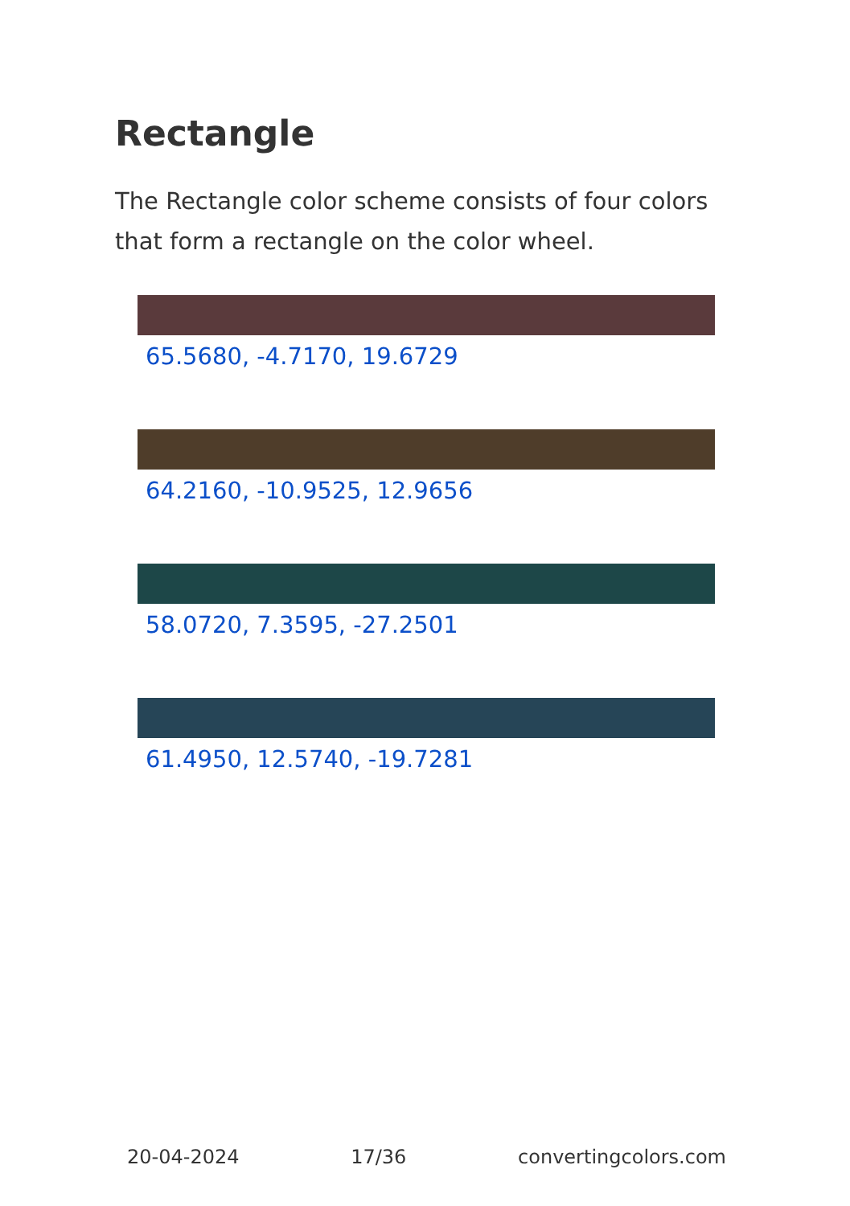Rectangle
The Rectangle color scheme consists of four colors that form a rectangle on the color wheel.
65.5680, -4.7170, 19.6729
64.2160, -10.9525, 12.9656
58.0720, 7.3595, -27.2501
61.4950, 12.5740, -19.7281
20-04-2024 17/36 convertingcolors.com